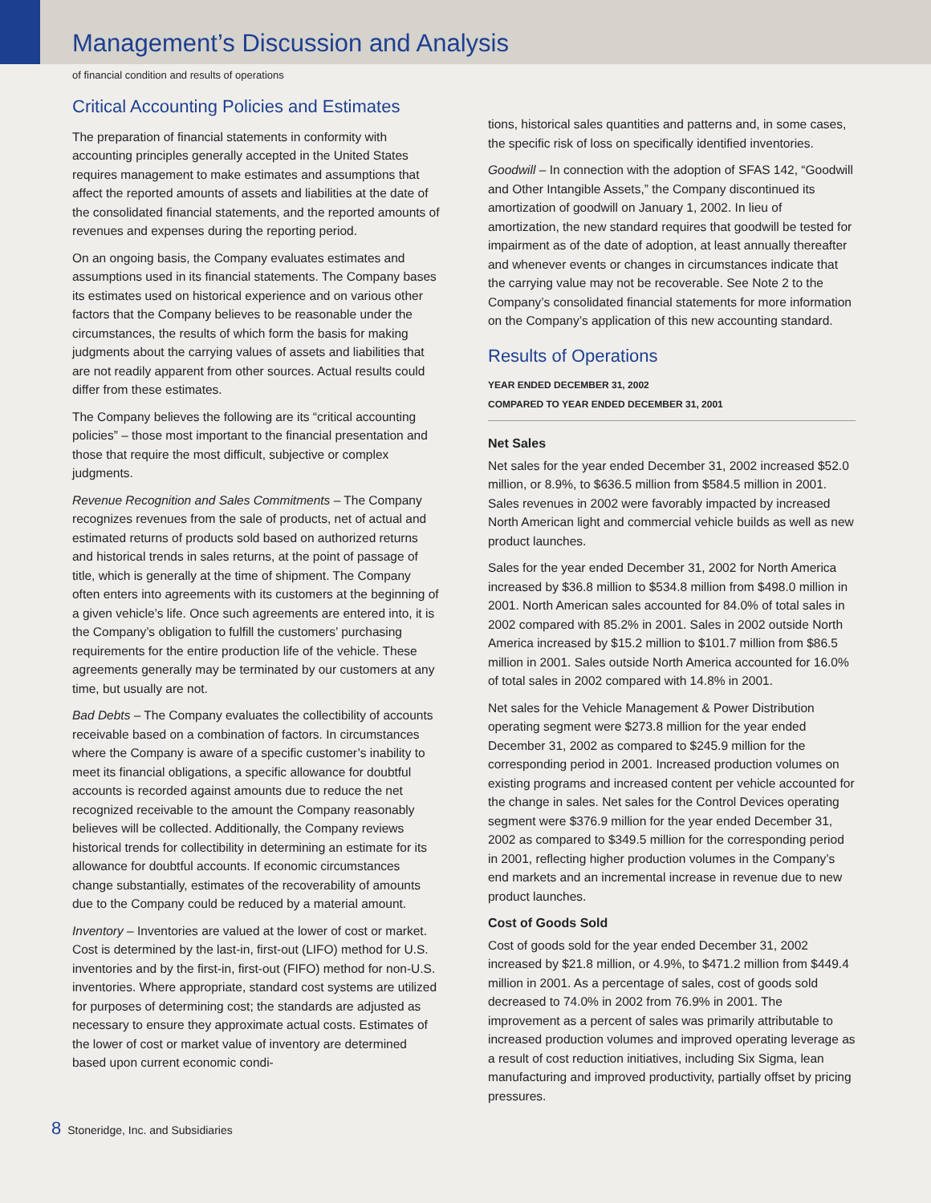Management’s Discussion and Analysis
of financial condition and results of operations
Critical Accounting Policies and Estimates
The preparation of financial statements in conformity with accounting principles generally accepted in the United States requires management to make estimates and assumptions that affect the reported amounts of assets and liabilities at the date of the consolidated financial statements, and the reported amounts of revenues and expenses during the reporting period.
On an ongoing basis, the Company evaluates estimates and assumptions used in its financial statements. The Company bases its estimates used on historical experience and on various other factors that the Company believes to be reasonable under the circumstances, the results of which form the basis for making judgments about the carrying values of assets and liabilities that are not readily apparent from other sources. Actual results could differ from these estimates.
The Company believes the following are its “critical accounting policies” – those most important to the financial presentation and those that require the most difficult, subjective or complex judgments.
Revenue Recognition and Sales Commitments – The Company recognizes revenues from the sale of products, net of actual and estimated returns of products sold based on authorized returns and historical trends in sales returns, at the point of passage of title, which is generally at the time of shipment. The Company often enters into agreements with its customers at the beginning of a given vehicle’s life. Once such agreements are entered into, it is the Company’s obligation to fulfill the customers’ purchasing requirements for the entire production life of the vehicle. These agreements generally may be terminated by our customers at any time, but usually are not.
Bad Debts – The Company evaluates the collectibility of accounts receivable based on a combination of factors. In circumstances where the Company is aware of a specific customer’s inability to meet its financial obligations, a specific allowance for doubtful accounts is recorded against amounts due to reduce the net recognized receivable to the amount the Company reasonably believes will be collected. Additionally, the Company reviews historical trends for collectibility in determining an estimate for its allowance for doubtful accounts. If economic circumstances change substantially, estimates of the recoverability of amounts due to the Company could be reduced by a material amount.
Inventory – Inventories are valued at the lower of cost or market. Cost is determined by the last-in, first-out (LIFO) method for U.S. inventories and by the first-in, first-out (FIFO) method for non-U.S. inventories. Where appropriate, standard cost systems are utilized for purposes of determining cost; the standards are adjusted as necessary to ensure they approximate actual costs. Estimates of the lower of cost or market value of inventory are determined based upon current economic condi-
tions, historical sales quantities and patterns and, in some cases, the specific risk of loss on specifically identified inventories.
Goodwill – In connection with the adoption of SFAS 142, “Goodwill and Other Intangible Assets,” the Company discontinued its amortization of goodwill on January 1, 2002. In lieu of amortization, the new standard requires that goodwill be tested for impairment as of the date of adoption, at least annually thereafter and whenever events or changes in circumstances indicate that the carrying value may not be recoverable. See Note 2 to the Company’s consolidated financial statements for more information on the Company’s application of this new accounting standard.
Results of Operations
YEAR ENDED DECEMBER 31, 2002
COMPARED TO YEAR ENDED DECEMBER 31, 2001
Net Sales
Net sales for the year ended December 31, 2002 increased $52.0 million, or 8.9%, to $636.5 million from $584.5 million in 2001. Sales revenues in 2002 were favorably impacted by increased North American light and commercial vehicle builds as well as new product launches.
Sales for the year ended December 31, 2002 for North America increased by $36.8 million to $534.8 million from $498.0 million in 2001. North American sales accounted for 84.0% of total sales in 2002 compared with 85.2% in 2001. Sales in 2002 outside North America increased by $15.2 million to $101.7 million from $86.5 million in 2001. Sales outside North America accounted for 16.0% of total sales in 2002 compared with 14.8% in 2001.
Net sales for the Vehicle Management & Power Distribution operating segment were $273.8 million for the year ended December 31, 2002 as compared to $245.9 million for the corresponding period in 2001. Increased production volumes on existing programs and increased content per vehicle accounted for the change in sales. Net sales for the Control Devices operating segment were $376.9 million for the year ended December 31, 2002 as compared to $349.5 million for the corresponding period in 2001, reflecting higher production volumes in the Company’s end markets and an incremental increase in revenue due to new product launches.
Cost of Goods Sold
Cost of goods sold for the year ended December 31, 2002 increased by $21.8 million, or 4.9%, to $471.2 million from $449.4 million in 2001. As a percentage of sales, cost of goods sold decreased to 74.0% in 2002 from 76.9% in 2001. The improvement as a percent of sales was primarily attributable to increased production volumes and improved operating leverage as a result of cost reduction initiatives, including Six Sigma, lean manufacturing and improved productivity, partially offset by pricing pressures.
8 Stoneridge, Inc. and Subsidiaries